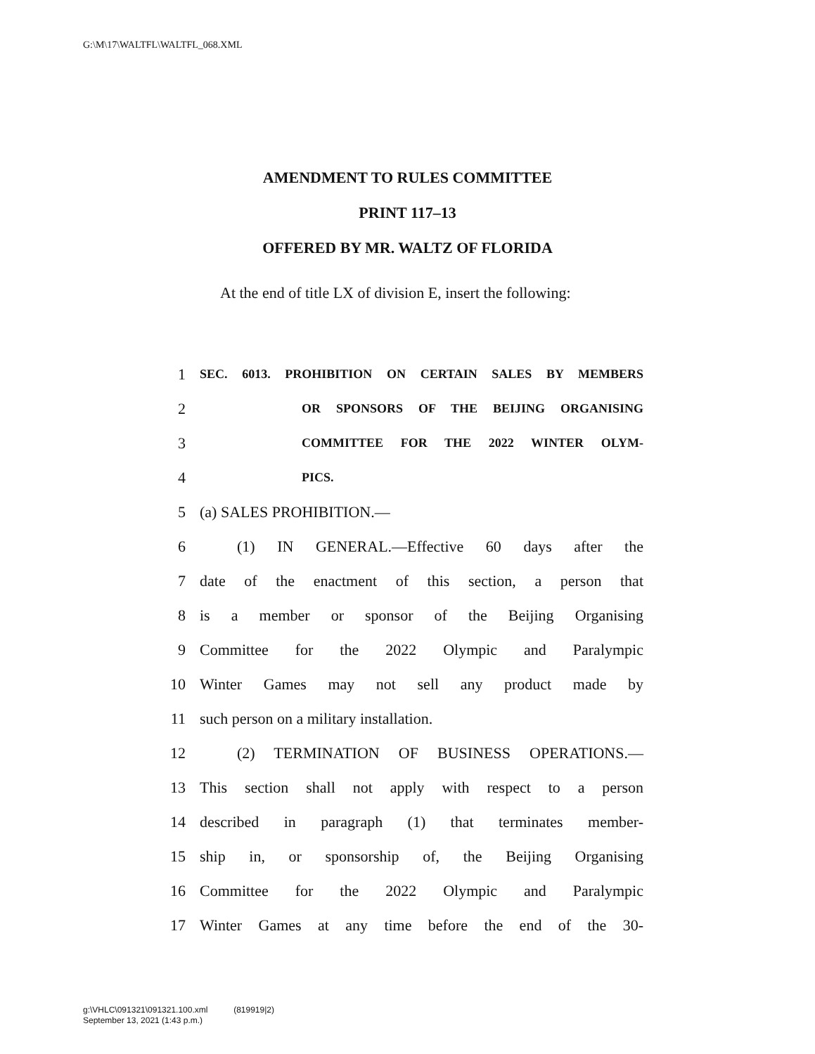G:\M\17\WALTFL\WALTFL_068.XML
AMENDMENT TO RULES COMMITTEE
PRINT 117–13
OFFERED BY MR. WALTZ OF FLORIDA
At the end of title LX of division E, insert the following:
1 SEC. 6013. PROHIBITION ON CERTAIN SALES BY MEMBERS
2 OR SPONSORS OF THE BEIJING ORGANISING
3 COMMITTEE FOR THE 2022 WINTER OLYM-
4 PICS.
5 (a) SALES PROHIBITION.—
6 (1) IN GENERAL.—Effective 60 days after the
7 date of the enactment of this section, a person that
8 is a member or sponsor of the Beijing Organising
9 Committee for the 2022 Olympic and Paralympic
10 Winter Games may not sell any product made by
11 such person on a military installation.
12 (2) TERMINATION OF BUSINESS OPERATIONS.—
13 This section shall not apply with respect to a person
14 described in paragraph (1) that terminates member-
15 ship in, or sponsorship of, the Beijing Organising
16 Committee for the 2022 Olympic and Paralympic
17 Winter Games at any time before the end of the 30-
g:\VHLC\091321\091321.100.xml (819919|2)
September 13, 2021 (1:43 p.m.)